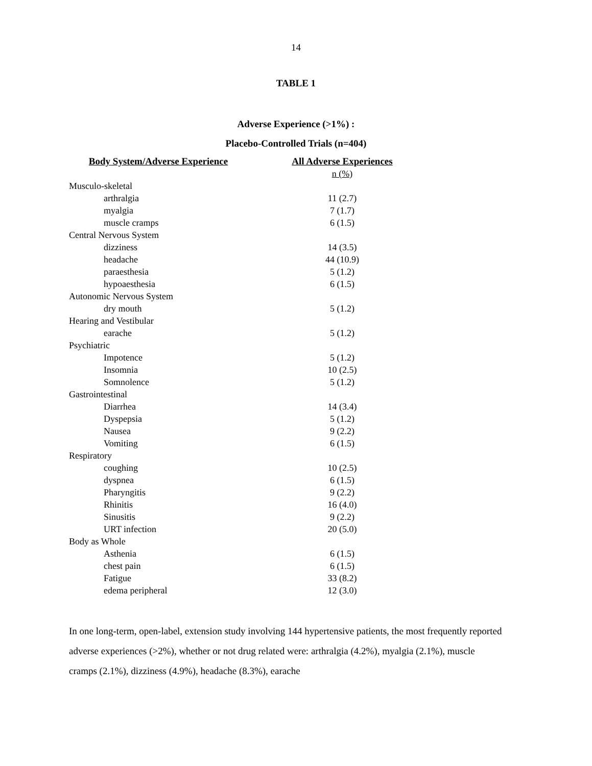14
TABLE 1
Adverse Experience (>1%) :
Placebo-Controlled Trials (n=404)
| Body System/Adverse Experience | All Adverse Experiences |
| --- | --- |
| | n (%) |
| Musculo-skeletal | |
| arthralgia | 11 (2.7) |
| myalgia | 7 (1.7) |
| muscle cramps | 6 (1.5) |
| Central Nervous System | |
| dizziness | 14 (3.5) |
| headache | 44 (10.9) |
| paraesthesia | 5 (1.2) |
| hypoaesthesia | 6 (1.5) |
| Autonomic Nervous System | |
| dry mouth | 5 (1.2) |
| Hearing and Vestibular | |
| earache | 5 (1.2) |
| Psychiatric | |
| Impotence | 5 (1.2) |
| Insomnia | 10 (2.5) |
| Somnolence | 5 (1.2) |
| Gastrointestinal | |
| Diarrhea | 14 (3.4) |
| Dyspepsia | 5 (1.2) |
| Nausea | 9 (2.2) |
| Vomiting | 6 (1.5) |
| Respiratory | |
| coughing | 10 (2.5) |
| dyspnea | 6 (1.5) |
| Pharyngitis | 9 (2.2) |
| Rhinitis | 16 (4.0) |
| Sinusitis | 9 (2.2) |
| URT infection | 20 (5.0) |
| Body as Whole | |
| Asthenia | 6 (1.5) |
| chest pain | 6 (1.5) |
| Fatigue | 33 (8.2) |
| edema peripheral | 12 (3.0) |
In one long-term, open-label, extension study involving 144 hypertensive patients, the most frequently reported adverse experiences (>2%), whether or not drug related were: arthralgia (4.2%), myalgia (2.1%), muscle cramps (2.1%), dizziness (4.9%), headache (8.3%), earache